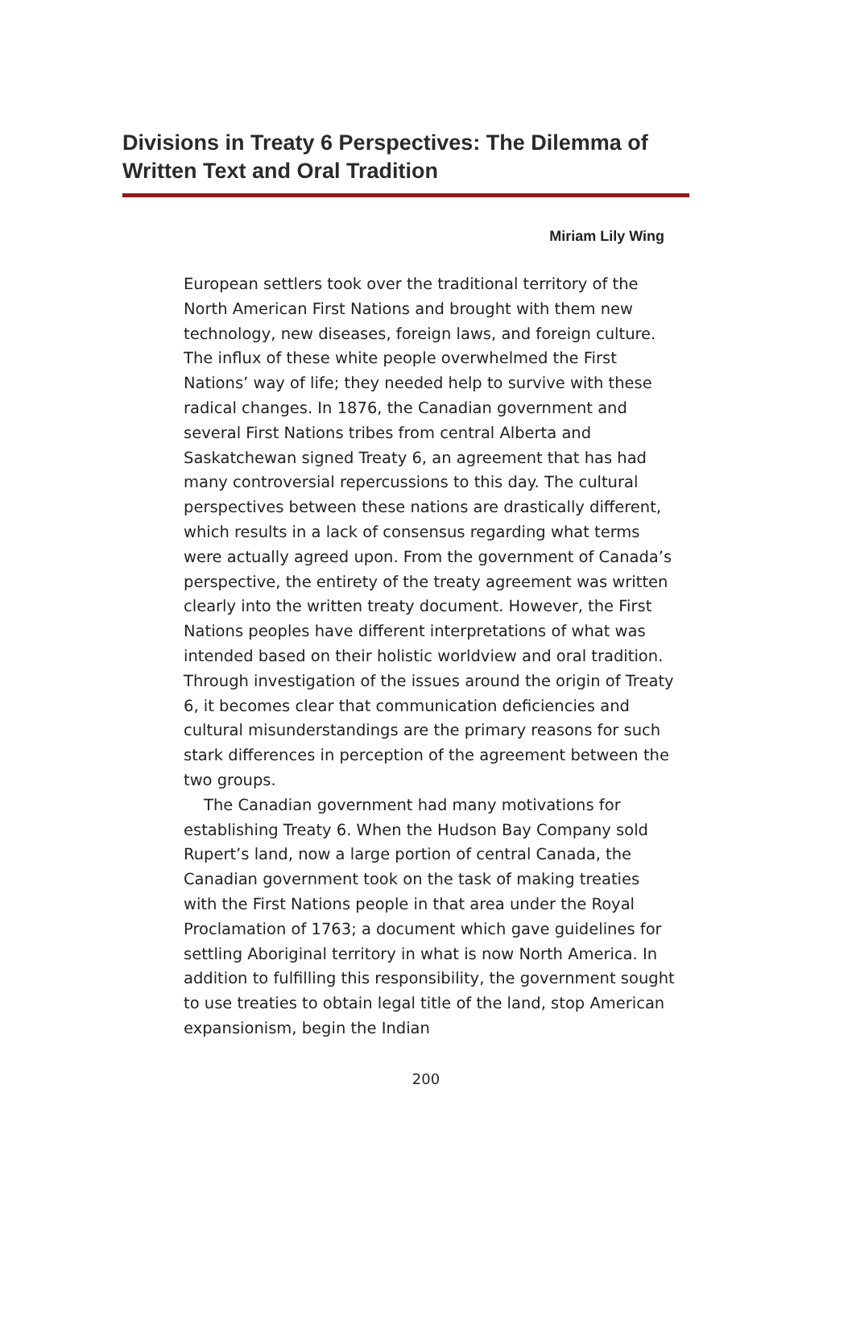Divisions in Treaty 6 Perspectives: The Dilemma of Written Text and Oral Tradition
Miriam Lily Wing
European settlers took over the traditional territory of the North American First Nations and brought with them new technology, new diseases, foreign laws, and foreign culture. The influx of these white people overwhelmed the First Nations’ way of life; they needed help to survive with these radical changes. In 1876, the Canadian government and several First Nations tribes from central Alberta and Saskatchewan signed Treaty 6, an agreement that has had many controversial repercussions to this day. The cultural perspectives between these nations are drastically different, which results in a lack of consensus regarding what terms were actually agreed upon. From the government of Canada’s perspective, the entirety of the treaty agreement was written clearly into the written treaty document. However, the First Nations peoples have different interpretations of what was intended based on their holistic worldview and oral tradition. Through investigation of the issues around the origin of Treaty 6, it becomes clear that communication deficiencies and cultural misunderstandings are the primary reasons for such stark differences in perception of the agreement between the two groups.
The Canadian government had many motivations for establishing Treaty 6. When the Hudson Bay Company sold Rupert’s land, now a large portion of central Canada, the Canadian government took on the task of making treaties with the First Nations people in that area under the Royal Proclamation of 1763; a document which gave guidelines for settling Aboriginal territory in what is now North America. In addition to fulfilling this responsibility, the government sought to use treaties to obtain legal title of the land, stop American expansionism, begin the Indian
200